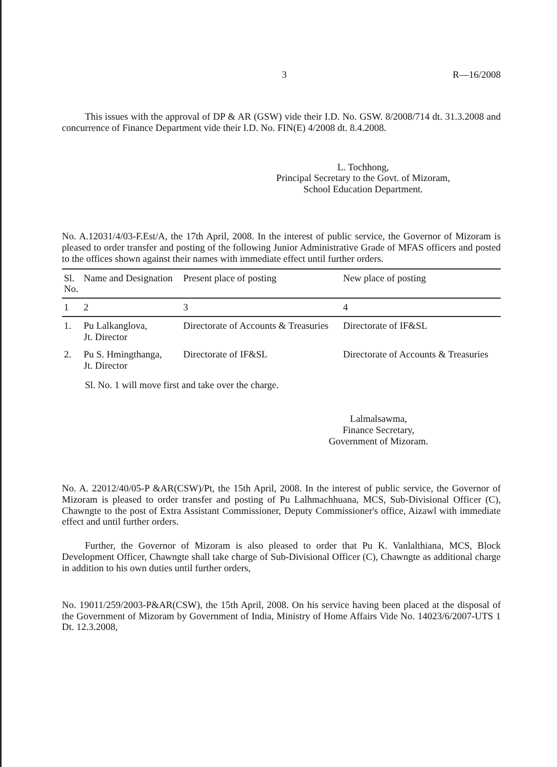3 R—16/2008
This issues with the approval of DP & AR (GSW) vide their I.D. No. GSW. 8/2008/714 dt. 31.3.2008 and concurrence of Finance Department vide their I.D. No. FIN(E) 4/2008 dt. 8.4.2008.
L. Tochhong,
Principal Secretary to the Govt. of Mizoram,
School Education Department.
No. A.12031/4/03-F.Est/A, the 17th April, 2008. In the interest of public service, the Governor of Mizoram is pleased to order transfer and posting of the following Junior Administrative Grade of MFAS officers and posted to the offices shown against their names with immediate effect until further orders.
| Sl. No. | Name and Designation | Present place of posting | New place of posting |
| --- | --- | --- | --- |
| 1 | 2 | 3 | 4 |
| 1. | Pu Lalkanglova, Jt. Director | Directorate of Accounts & Treasuries | Directorate of IF&SL |
| 2. | Pu S. Hmingthanga, Jt. Director | Directorate of IF&SL | Directorate of Accounts & Treasuries |
Sl. No. 1 will move first and take over the charge.
Lalmalsawma,
Finance Secretary,
Government of Mizoram.
No. A. 22012/40/05-P &AR(CSW)/Pt, the 15th April, 2008. In the interest of public service, the Governor of Mizoram is pleased to order transfer and posting of Pu Lalhmachhuana, MCS, Sub-Divisional Officer (C), Chawngte to the post of Extra Assistant Commissioner, Deputy Commissioner's office, Aizawl with immediate effect and until further orders.
Further, the Governor of Mizoram is also pleased to order that Pu K. Vanlalthiana, MCS, Block Development Officer, Chawngte shall take charge of Sub-Divisional Officer (C), Chawngte as additional charge in addition to his own duties until further orders,
No. 19011/259/2003-P&AR(CSW), the 15th April, 2008. On his service having been placed at the disposal of the Government of Mizoram by Government of India, Ministry of Home Affairs Vide No. 14023/6/2007-UTS 1 Dt. 12.3.2008,